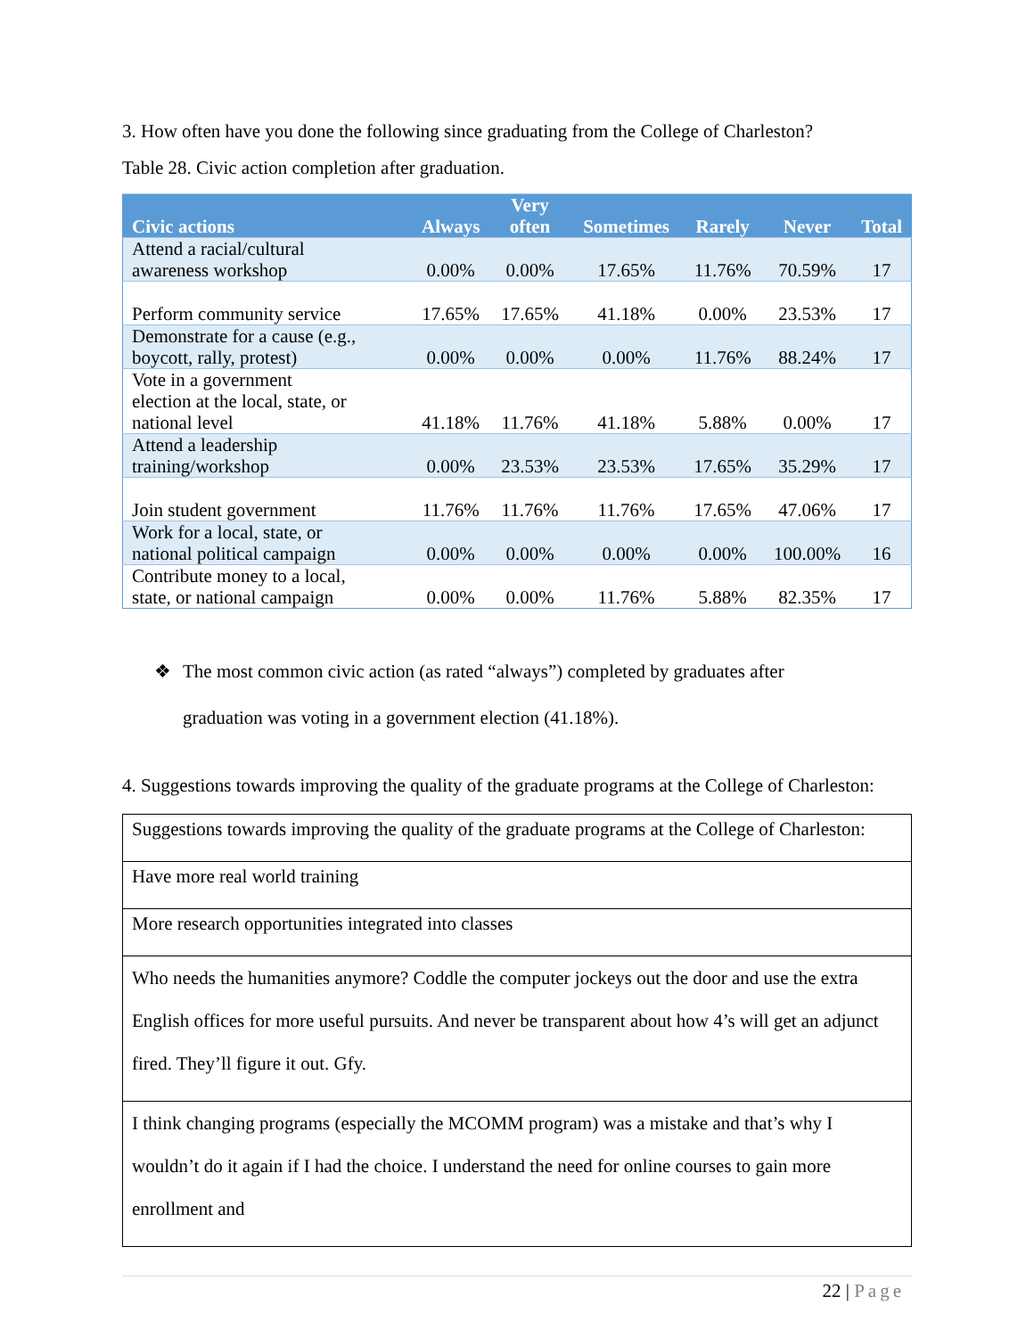3. How often have you done the following since graduating from the College of Charleston?
Table 28. Civic action completion after graduation.
| Civic actions | Always | Very often | Sometimes | Rarely | Never | Total |
| --- | --- | --- | --- | --- | --- | --- |
| Attend a racial/cultural awareness workshop | 0.00% | 0.00% | 17.65% | 11.76% | 70.59% | 17 |
| Perform community service | 17.65% | 17.65% | 41.18% | 0.00% | 23.53% | 17 |
| Demonstrate for a cause (e.g., boycott, rally, protest) | 0.00% | 0.00% | 0.00% | 11.76% | 88.24% | 17 |
| Vote in a government election at the local, state, or national level | 41.18% | 11.76% | 41.18% | 5.88% | 0.00% | 17 |
| Attend a leadership training/workshop | 0.00% | 23.53% | 23.53% | 17.65% | 35.29% | 17 |
| Join student government | 11.76% | 11.76% | 11.76% | 17.65% | 47.06% | 17 |
| Work for a local, state, or national political campaign | 0.00% | 0.00% | 0.00% | 0.00% | 100.00% | 16 |
| Contribute money to a local, state, or national campaign | 0.00% | 0.00% | 11.76% | 5.88% | 82.35% | 17 |
❖ The most common civic action (as rated “always”) completed by graduates after
graduation was voting in a government election (41.18%).
4. Suggestions towards improving the quality of the graduate programs at the College of Charleston:
| Suggestions towards improving the quality of the graduate programs at the College of Charleston: |
| Have more real world training |
| More research opportunities integrated into classes |
| Who needs the humanities anymore? Coddle the computer jockeys out the door and use the extra English offices for more useful pursuits. And never be transparent about how 4’s will get an adjunct fired. They’ll figure it out. Gfy. |
| I think changing programs (especially the MCOMM program) was a mistake and that’s why I wouldn’t do it again if I had the choice. I understand the need for online courses to gain more enrollment and |
22 | Page